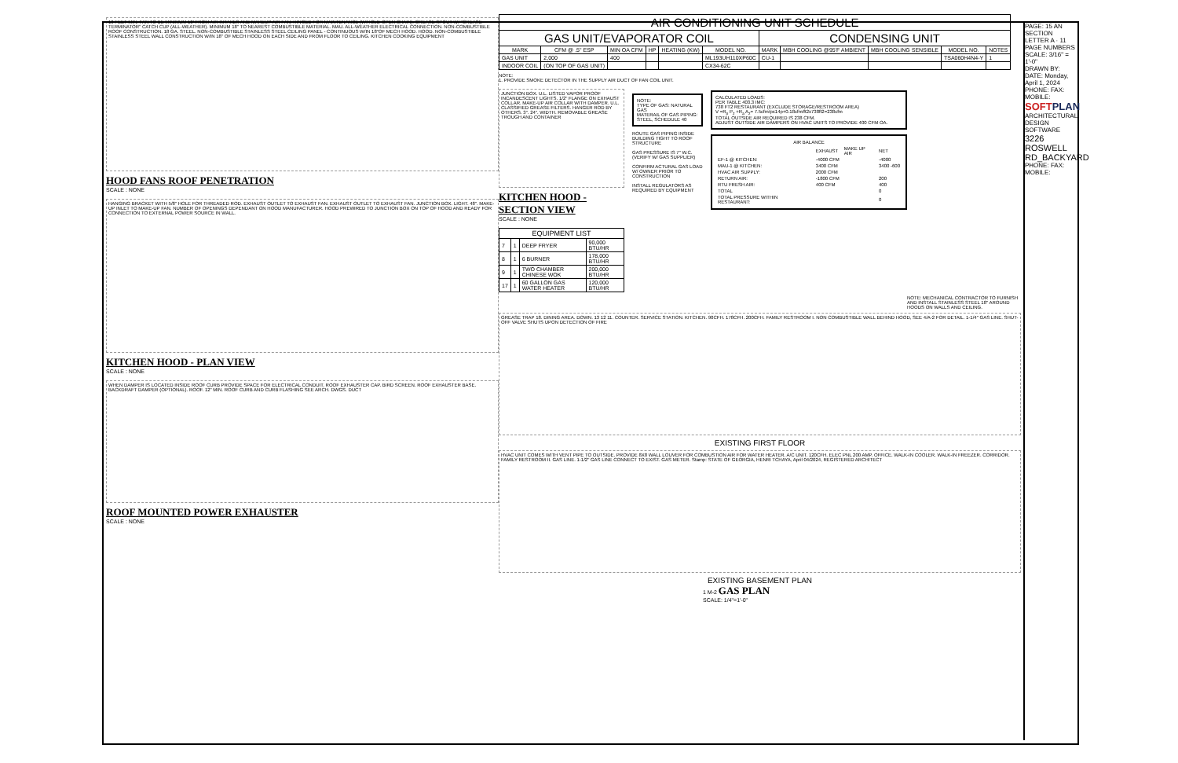10 FEET MIN. FAN TO BE MINIMUM 10' FROM AIR INTAKES AND MAKEUP AIR FAN. HINGED FOR MAINTENANCE (W/HOLD-OPEN CHAIN). GREASE SPOUT W/ "GREASE TERMINATOR" CATCH CUP (ALL-WEATHER). MINIMUM 18" TO NEAREST COMBUSTIBLE MATERIAL. MAU. ALL-WEATHER ELECTRICAL CONNECTION. NON-COMBUSTIBLE ROOF CONSTRUCTION. 18 GA. STEEL. NON-COMBUSTIBLE STAINLESS STEEL CEILING PANEL - CONTINUOUS W/IN 18"OF MECH HOOD. HOOD. NON-COMBUSTIBLE STAINLESS STEEL WALL CONSTRUCTION W/IN 18" OF MECH HOOD ON EACH SIDE AND FROM FLOOR TO CEILING. KITCHEN COOKING EQUIPMENT
HOOD FANS ROOF PENETRATION
SCALE : NONE
HANGING BRACKET WITH 5/8" HOLE FOR THREADED ROD. EXHAUST OUTLET TO EXHAUST FAN. EXHAUST OUTLET TO EXHAUST FAN. JUNCTION BOX. LIGHT. 48". MAKE-UP INLET TO MAKE-UP FAN. NUMBER OF OPENINGS DEPENDANT ON HOOD MANUFACTURER. HOOD PREWIRED TO JUNCTION BOX ON TOP OF HOOD AND READY FOR CONNECTION TO EXTERNAL POWER SOURCE IN WALL.
KITCHEN HOOD - PLAN VIEW
SCALE : NONE
WHEN DAMPER IS LOCATED INSIDE ROOF CURB PROVIDE SPACE FOR ELECTRICAL CONDUIT. ROOF EXHAUSTER CAP. BIRD SCREEN. ROOF EXHAUSTER BASE. BACKDRAFT DAMPER (OPTIONAL). ROOF. 12" MIN. ROOF CURB AND CURB FLASHING SEE ARCH. DWGS. DUCT
ROOF MOUNTED POWER EXHAUSTER
SCALE : NONE
| AIR CONDITIONING UNIT SCHEDULE | | | | | | | | | | |
| --- | --- | --- | --- | --- | --- | --- | --- | --- | --- | --- |
| GAS UNIT/EVAPORATOR COIL | | | | | | CONDENSING UNIT | | | | |
| MARK | CFM @ .5" ESP | MIN OA CFM | HP | HEATING (KW) | MODEL NO. | MARK | MBH COOLING @95'F AMBIENT | MBH COOLING SENSIBLE | MODEL NO. | NOTES |
| GAS UNIT | 2,000 | 400 | | | ML193UH110XP60C | CU-1 | | | TSA060H4N4-Y | 1 |
| INDOOR COIL | (ON TOP OF GAS UNIT) | | | | CX34-62C | | | | | |
NOTE:
1. PROVIDE SMOKE DETECTOR IN THE SUPPLY AIR DUCT OF FAN COIL UNIT.
JUNCTION BOX. U.L. LISTED VAPOR PROOF INCANDESCENT LIGHTS. 1/2" FLANGE ON EXHAUST COLLAR. MAKE-UP AIR COLLAR WITH DAMPER. U.L. CLASSIFIED GREASE FILTERS. HANGER ROD BY OTHERS. 3". 24". WIDTH. REMOVABLE GREASE TROUGH AND CONTAINER
KITCHEN HOOD - SECTION VIEW
SCALE : NONE
| EQUIPMENT LIST | | | |
| --- | --- | --- | --- |
| 7 | 1 | DEEP FRYER | 90,000 BTU/HR |
| 8 | 1 | 6 BURNER | 178,000 BTU/HR |
| 9 | 1 | TWO CHAMBER CHINESE WOK | 200,000 BTU/HR |
| 17 | 1 | 60 GALLON GAS WATER HEATER | 120,000 BTU/HR |
NOTE:
TYPE OF GAS: NATURAL GAS
MATERAIL OF GAS PIPING: STEEL, SCHEDULE 40
ROUTE GAS PIPING INSIDE BUILDING TIGHT TO ROOF STRUCTURE
GAS PRESSURE IS 7" W.C. (VERIFY W/ GAS SUPPLIER)
CONFIRM ACTURAL GAS LOAD W/ OWNER PRIOR TO CONSTRUCTION
INSTALL REGULATORS AS REQUIRED BY EQUIPMENT
CALCULATED LOADS:
PER TABLE 403.3 IMC:
738 FT2 RESTAURANT (EXCLUDE STORAGE/RESTROOM AREA)
V =R<sub>p</sub> P<sub>z</sub> +R<sub>a</sub> A<sub>z</sub>= 7.5cfm/px14p+0.18cfm/ft2x738ft2=238cfm
TOTAL OUTSIDE AIR REQUIRED IS 238 CFM.
ADJUST OUTSIDE AIR DAMPERS ON HVAC UNITS TO PROVIDE 400 CFM OA.
| AIR BALANCE | | | |
| --- | --- | --- | --- |
| | EXHAUST | MAKE UP AIR | NET |
| EF-1 @ KITCHEN: | -4000 CFM | | -4000 |
| MAU-1 @ KITCHEN: | 3400 CFM | | 3400 -600 |
| HVAC AIR SUPPLY: | 2000 CFM | | |
| RETURN AIR: | -1800 CFM | | 200 |
| RTU FRESH AIR: | 400 CFM | | 400 |
| TOTAL | | | 0 |
| TOTAL PRESSURE WITHIN RESTAURANT: | | | 0 |
NOTE: MECHANICAL CONTRACTOR TO FURNISH AND INSTALL STAINLESS STEEL 18" AROUND HOODS ON WALLS AND CEILING.
GREASE TRAP 18. DINING AREA. DOWN. 13 12 11. COUNTER. SERVICE STATION. KITCHEN. 90CFH. 178CFH. 200CFH. FAMILY RESTROOM I. NON COMBUSTIBLE WALL BEHIND HOOD, SEE 4/A-2 FOR DETAIL. 1-1/4" GAS LINE. SHUT-OFF VALVE SHUTS UPON DETECTION OF FIRE
EXISTING FIRST FLOOR
HVAC UNIT COMES WITH VENT PIPE TO OUTSIDE. PROVIDE 8X8 WALL LOUVER FOR COMBUSTION AIR FOR WATER HEATER. A/C UNIT. 120CFH. ELEC PNL 200 AMP. OFFICE. WALK-IN COOLER. WALK-IN FREEZER. CORRIDOR. FAMILY RESTROOM II. GAS LINE. 1-1/2" GAS LINE CONNECT TO EXIST. GAS METER. Stamp: STATE OF GEORGIA, HENRI TCHAYA, April 04/2024, REGISTERED ARCHITECT
EXISTING BASEMENT PLAN
1 M-2 GAS PLAN
SCALE: 1/4"=1'-0"
PAGE: 15 AN
SECTION LETTER A · 11 PAGE NUMBERS
SCALE: 3/16" = 1'-0"
DRAWN BY:
DATE: Monday, April 1, 2024
PHONE: FAX: MOBILE:
SOFTPLAN
ARCHITECTURAL DESIGN SOFTWARE
3226 ROSWELL RD_BACKYARD
PHONE: FAX: MOBILE: